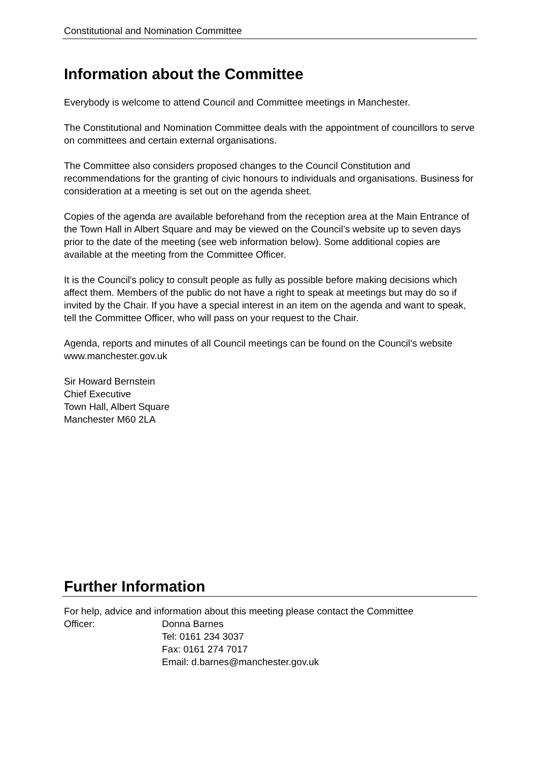Constitutional and Nomination Committee
Information about the Committee
Everybody is welcome to attend Council and Committee meetings in Manchester.
The Constitutional and Nomination Committee deals with the appointment of councillors to serve on committees and certain external organisations.
The Committee also considers proposed changes to the Council Constitution and recommendations for the granting of civic honours to individuals and organisations. Business for consideration at a meeting is set out on the agenda sheet.
Copies of the agenda are available beforehand from the reception area at the Main Entrance of the Town Hall in Albert Square and may be viewed on the Council’s website up to seven days prior to the date of the meeting (see web information below). Some additional copies are available at the meeting from the Committee Officer.
It is the Council's policy to consult people as fully as possible before making decisions which affect them. Members of the public do not have a right to speak at meetings but may do so if invited by the Chair. If you have a special interest in an item on the agenda and want to speak, tell the Committee Officer, who will pass on your request to the Chair.
Agenda, reports and minutes of all Council meetings can be found on the Council’s website www.manchester.gov.uk
Sir Howard Bernstein
Chief Executive
Town Hall, Albert Square
Manchester M60 2LA
Further Information
For help, advice and information about this meeting please contact the Committee
Officer: Donna Barnes
Tel: 0161 234 3037
Fax: 0161 274 7017
Email: d.barnes@manchester.gov.uk